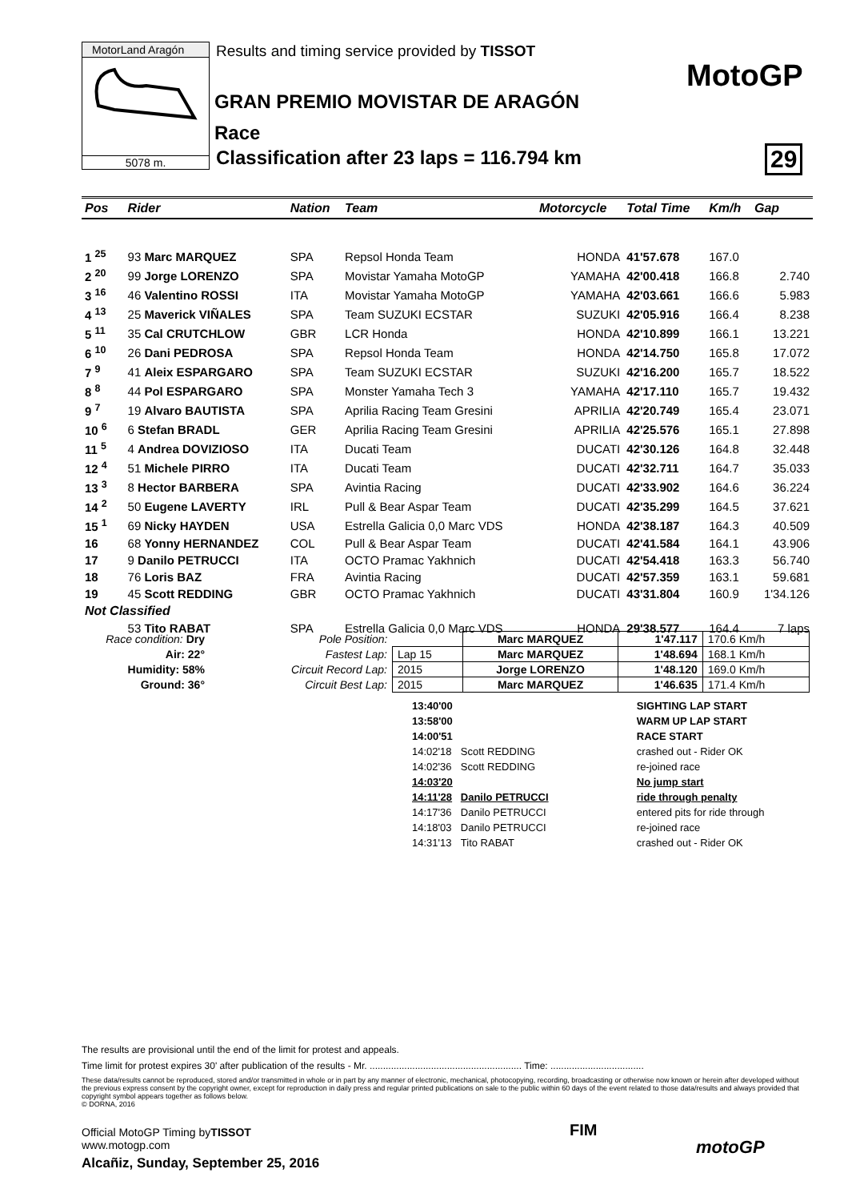MotorLand Aragón
5078 m.
Results and timing service provided by TISSOT
GRAN PREMIO MOVISTAR DE ARAGÓN
Race
Classification after 23 laps = 116.794 km
MotoGP
29
| Pos | | Rider | Nation | Team | Motorcycle | Total Time | Km/h | Gap |
| --- | --- | --- | --- | --- | --- | --- | --- | --- |
| 1 <sup>25</sup> | | 93 Marc MARQUEZ | SPA | Repsol Honda Team | HONDA | 41'57.678 | 167.0 | |
| 2 <sup>20</sup> | | 99 Jorge LORENZO | SPA | Movistar Yamaha MotoGP | YAMAHA | 42'00.418 | 166.8 | 2.740 |
| 3 <sup>16</sup> | | 46 Valentino ROSSI | ITA | Movistar Yamaha MotoGP | YAMAHA | 42'03.661 | 166.6 | 5.983 |
| 4 <sup>13</sup> | | 25 Maverick VIÑALES | SPA | Team SUZUKI ECSTAR | SUZUKI | 42'05.916 | 166.4 | 8.238 |
| 5 <sup>11</sup> | | 35 Cal CRUTCHLOW | GBR | LCR Honda | HONDA | 42'10.899 | 166.1 | 13.221 |
| 6 <sup>10</sup> | | 26 Dani PEDROSA | SPA | Repsol Honda Team | HONDA | 42'14.750 | 165.8 | 17.072 |
| 7 <sup>9</sup> | | 41 Aleix ESPARGARO | SPA | Team SUZUKI ECSTAR | SUZUKI | 42'16.200 | 165.7 | 18.522 |
| 8 <sup>8</sup> | | 44 Pol ESPARGARO | SPA | Monster Yamaha Tech 3 | YAMAHA | 42'17.110 | 165.7 | 19.432 |
| 9 <sup>7</sup> | | 19 Alvaro BAUTISTA | SPA | Aprilia Racing Team Gresini | APRILIA | 42'20.749 | 165.4 | 23.071 |
| 10 <sup>6</sup> | | 6 Stefan BRADL | GER | Aprilia Racing Team Gresini | APRILIA | 42'25.576 | 165.1 | 27.898 |
| 11 <sup>5</sup> | | 4 Andrea DOVIZIOSO | ITA | Ducati Team | DUCATI | 42'30.126 | 164.8 | 32.448 |
| 12 <sup>4</sup> | | 51 Michele PIRRO | ITA | Ducati Team | DUCATI | 42'32.711 | 164.7 | 35.033 |
| 13 <sup>3</sup> | | 8 Hector BARBERA | SPA | Avintia Racing | DUCATI | 42'33.902 | 164.6 | 36.224 |
| 14 <sup>2</sup> | | 50 Eugene LAVERTY | IRL | Pull & Bear Aspar Team | DUCATI | 42'35.299 | 164.5 | 37.621 |
| 15 <sup>1</sup> | | 69 Nicky HAYDEN | USA | Estrella Galicia 0,0 Marc VDS | HONDA | 42'38.187 | 164.3 | 40.509 |
| 16 | | 68 Yonny HERNANDEZ | COL | Pull & Bear Aspar Team | DUCATI | 42'41.584 | 164.1 | 43.906 |
| 17 | | 9 Danilo PETRUCCI | ITA | OCTO Pramac Yakhnich | DUCATI | 42'54.418 | 163.3 | 56.740 |
| 18 | | 76 Loris BAZ | FRA | Avintia Racing | DUCATI | 42'57.359 | 163.1 | 59.681 |
| 19 | | 45 Scott REDDING | GBR | OCTO Pramac Yakhnich | DUCATI | 43'31.804 | 160.9 | 1'34.126 |
| Not Classified | | | | | | | | |
| | | 53 Tito RABAT | SPA | Estrella Galicia 0,0 Marc VDS | HONDA | 29'38.577 | 164.4 | 7 laps |
| Race condition: Dry |
| Air: 22° |
| Humidity: 58% |
| Ground: 36° |
| Pole Position: | | Marc MARQUEZ | 1'47.117 | 170.6 Km/h |
| Fastest Lap: | Lap 15 | Marc MARQUEZ | 1'48.694 | 168.1 Km/h |
| Circuit Record Lap: | 2015 | Jorge LORENZO | 1'48.120 | 169.0 Km/h |
| Circuit Best Lap: | 2015 | Marc MARQUEZ | 1'46.635 | 171.4 Km/h |
| 13:40'00 | | SIGHTING LAP START |
| 13:58'00 | | WARM UP LAP START |
| 14:00'51 | | RACE START |
| 14:02'18 | Scott REDDING | crashed out - Rider OK |
| 14:02'36 | Scott REDDING | re-joined race |
| 14:03'20 | | No jump start |
| 14:11'28 | Danilo PETRUCCI | ride through penalty |
| 14:17'36 | Danilo PETRUCCI | entered pits for ride through |
| 14:18'03 | Danilo PETRUCCI | re-joined race |
| 14:31'13 | Tito RABAT | crashed out - Rider OK |
The results are provisional until the end of the limit for protest and appeals.
Time limit for protest expires 30' after publication of the results - Mr. ......................................................... Time: ...................................
These data/results cannot be reproduced, stored and/or transmitted in whole or in part by any manner of electronic, mechanical, photocopying, recording, broadcasting or otherwise now known or herein after developed without the previous express consent by the copyright owner, except for reproduction in daily press and regular printed publications on sale to the public within 60 days of the event related to those data/results and always provided that copyright symbol appears together as follows below.
© DORNA, 2016
Official MotoGP Timing byTISSOT
www.motogp.com
Alcañiz, Sunday, September 25, 2016
FIM
motoGP